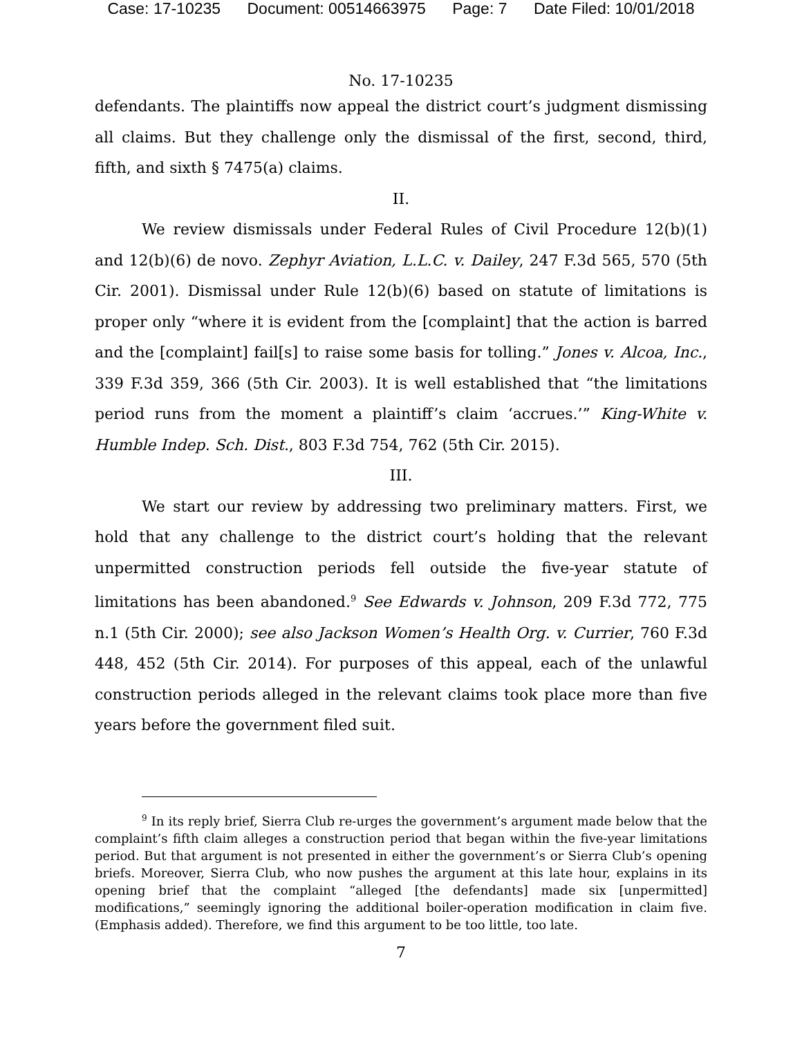Case: 17-10235 Document: 00514663975 Page: 7 Date Filed: 10/01/2018
No. 17-10235
defendants. The plaintiffs now appeal the district court’s judgment dismissing all claims. But they challenge only the dismissal of the first, second, third, fifth, and sixth § 7475(a) claims.
II.
We review dismissals under Federal Rules of Civil Procedure 12(b)(1) and 12(b)(6) de novo. Zephyr Aviation, L.L.C. v. Dailey, 247 F.3d 565, 570 (5th Cir. 2001). Dismissal under Rule 12(b)(6) based on statute of limitations is proper only “where it is evident from the [complaint] that the action is barred and the [complaint] fail[s] to raise some basis for tolling.” Jones v. Alcoa, Inc., 339 F.3d 359, 366 (5th Cir. 2003). It is well established that “the limitations period runs from the moment a plaintiff’s claim ‘accrues.’” King-White v. Humble Indep. Sch. Dist., 803 F.3d 754, 762 (5th Cir. 2015).
III.
We start our review by addressing two preliminary matters. First, we hold that any challenge to the district court’s holding that the relevant unpermitted construction periods fell outside the five-year statute of limitations has been abandoned.<sup>9</sup> See Edwards v. Johnson, 209 F.3d 772, 775 n.1 (5th Cir. 2000); see also Jackson Women’s Health Org. v. Currier, 760 F.3d 448, 452 (5th Cir. 2014). For purposes of this appeal, each of the unlawful construction periods alleged in the relevant claims took place more than five years before the government filed suit.
<sup>9</sup> In its reply brief, Sierra Club re-urges the government’s argument made below that the complaint’s fifth claim alleges a construction period that began within the five-year limitations period. But that argument is not presented in either the government’s or Sierra Club’s opening briefs. Moreover, Sierra Club, who now pushes the argument at this late hour, explains in its opening brief that the complaint “alleged [the defendants] made six [unpermitted] modifications,” seemingly ignoring the additional boiler-operation modification in claim five. (Emphasis added). Therefore, we find this argument to be too little, too late.
7